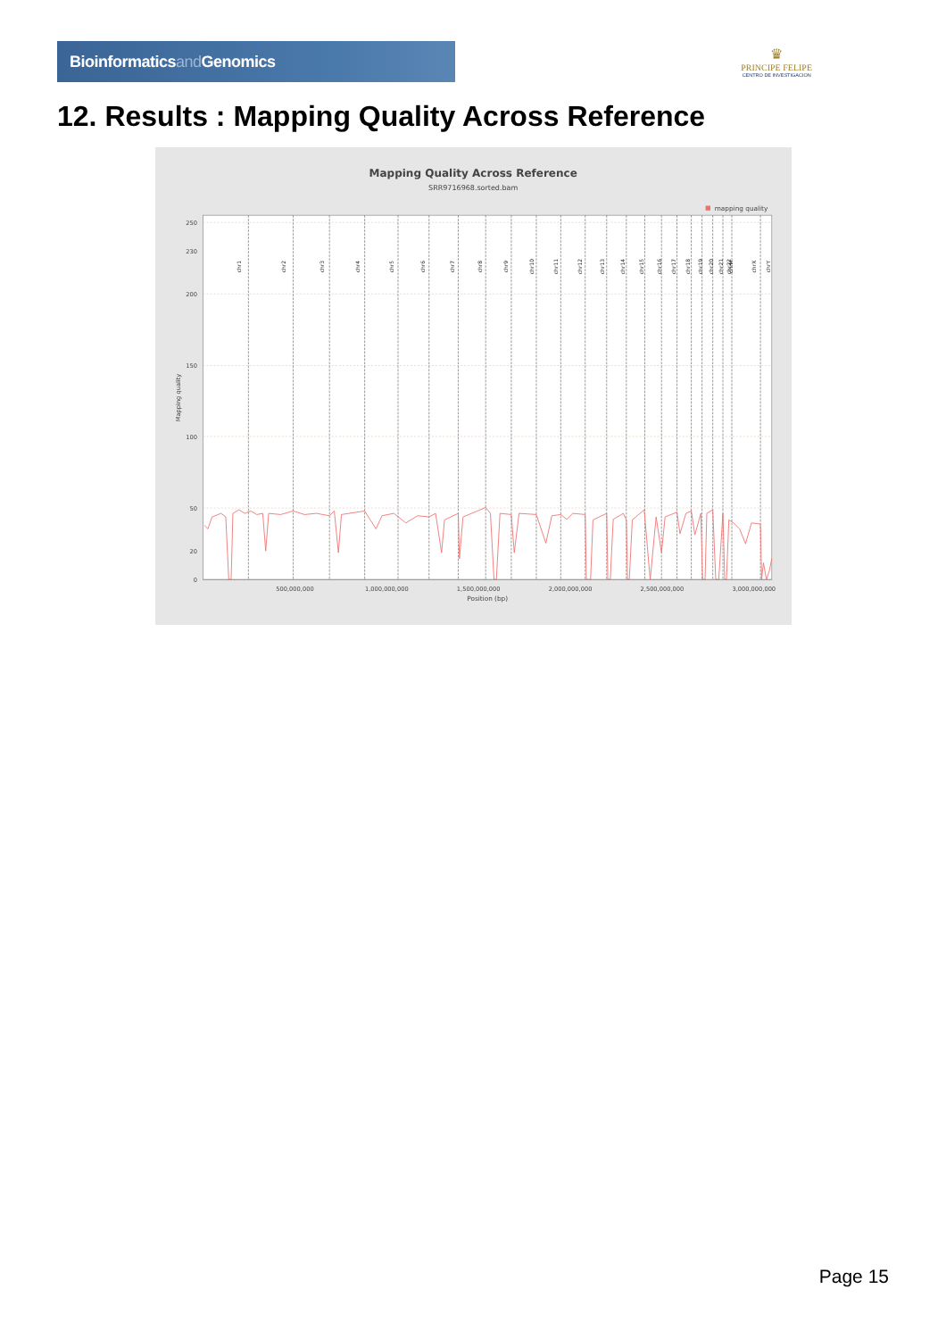Bioinformaticsand Genomics
♛
PRINCIPE FELIPE
CENTRO DE INVESTIGACION
12. Results : Mapping Quality Across Reference
Mapping Quality Across Reference
SRR9716968.sorted.bam
mapping quality
250
230
200
150
100
50
20
0
Mapping quality
chr1
chr2
chr3
chr4
chr5
chr6
chr7
chr8
chr9
chr10
chr11
chr12
chr13
chr14
chr15
chr16
chr17
chr18
chr19
chr20
chr21
chr22
chrM
chrX
chrY
500,000,000
1,000,000,000
1,500,000,000
2,000,000,000
2,500,000,000
3,000,000,000
Position (bp)
Page 15